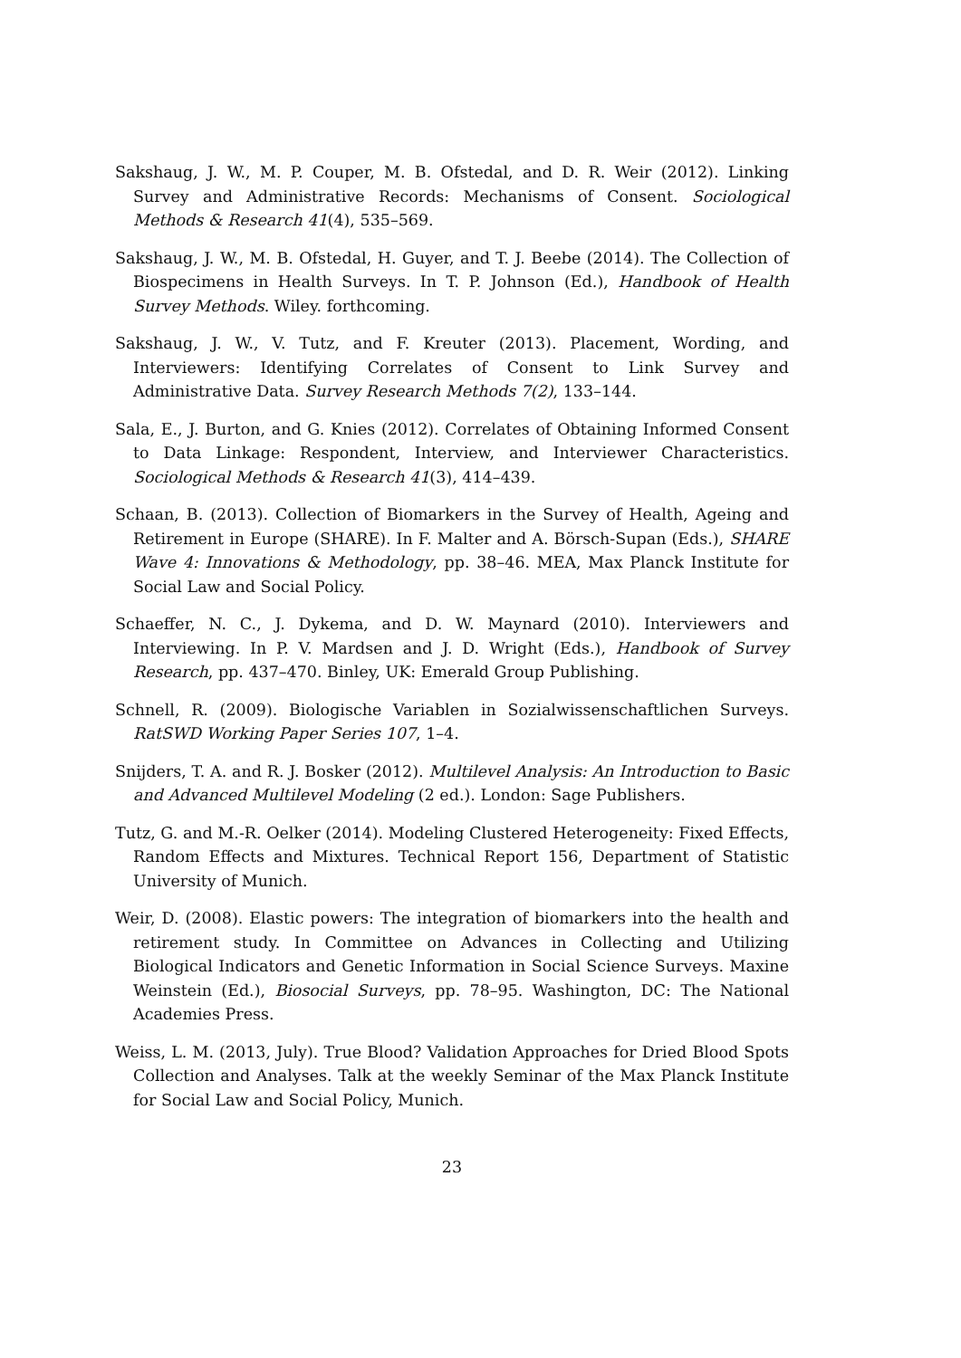Sakshaug, J. W., M. P. Couper, M. B. Ofstedal, and D. R. Weir (2012). Linking Survey and Administrative Records: Mechanisms of Consent. Sociological Methods & Research 41(4), 535–569.
Sakshaug, J. W., M. B. Ofstedal, H. Guyer, and T. J. Beebe (2014). The Collection of Biospecimens in Health Surveys. In T. P. Johnson (Ed.), Handbook of Health Survey Methods. Wiley. forthcoming.
Sakshaug, J. W., V. Tutz, and F. Kreuter (2013). Placement, Wording, and Interviewers: Identifying Correlates of Consent to Link Survey and Administrative Data. Survey Research Methods 7(2), 133–144.
Sala, E., J. Burton, and G. Knies (2012). Correlates of Obtaining Informed Consent to Data Linkage: Respondent, Interview, and Interviewer Characteristics. Sociological Methods & Research 41(3), 414–439.
Schaan, B. (2013). Collection of Biomarkers in the Survey of Health, Ageing and Retirement in Europe (SHARE). In F. Malter and A. Börsch-Supan (Eds.), SHARE Wave 4: Innovations & Methodology, pp. 38–46. MEA, Max Planck Institute for Social Law and Social Policy.
Schaeffer, N. C., J. Dykema, and D. W. Maynard (2010). Interviewers and Interviewing. In P. V. Mardsen and J. D. Wright (Eds.), Handbook of Survey Research, pp. 437–470. Binley, UK: Emerald Group Publishing.
Schnell, R. (2009). Biologische Variablen in Sozialwissenschaftlichen Surveys. RatSWD Working Paper Series 107, 1–4.
Snijders, T. A. and R. J. Bosker (2012). Multilevel Analysis: An Introduction to Basic and Advanced Multilevel Modeling (2 ed.). London: Sage Publishers.
Tutz, G. and M.-R. Oelker (2014). Modeling Clustered Heterogeneity: Fixed Effects, Random Effects and Mixtures. Technical Report 156, Department of Statistic University of Munich.
Weir, D. (2008). Elastic powers: The integration of biomarkers into the health and retirement study. In Committee on Advances in Collecting and Utilizing Biological Indicators and Genetic Information in Social Science Surveys. Maxine Weinstein (Ed.), Biosocial Surveys, pp. 78–95. Washington, DC: The National Academies Press.
Weiss, L. M. (2013, July). True Blood? Validation Approaches for Dried Blood Spots Collection and Analyses. Talk at the weekly Seminar of the Max Planck Institute for Social Law and Social Policy, Munich.
23